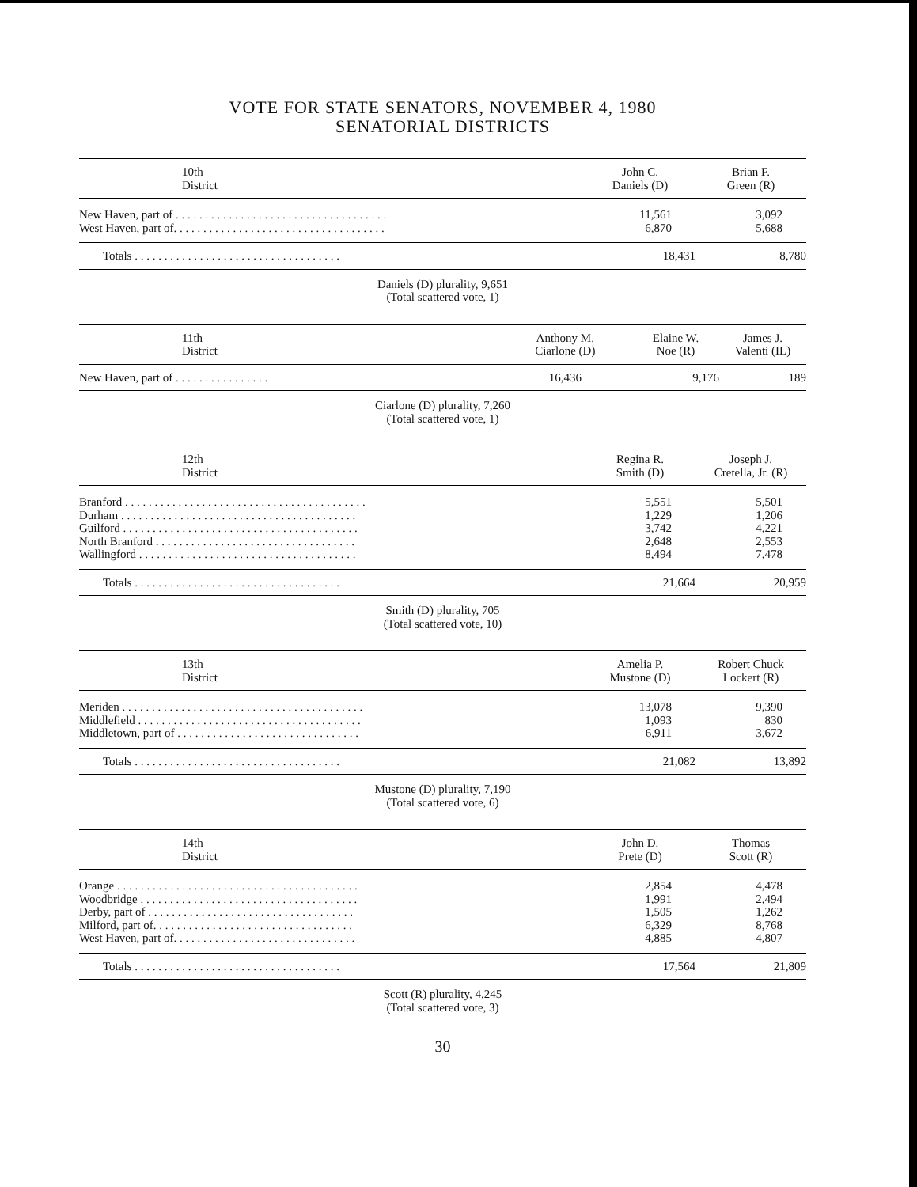VOTE FOR STATE SENATORS, NOVEMBER 4, 1980
SENATORIAL DISTRICTS
| 10th District | | John C. Daniels (D) | Brian F. Green (R) |
| --- | --- | --- | --- |
| New Haven, part of . . . . . . . . . . . . . . . . . . . . . . . . . . . . . . . . . . . . | | 11,561 | 3,092 |
| West Haven, part of. . . . . . . . . . . . . . . . . . . . . . . . . . . . . . . . . . . . | | 6,870 | 5,688 |
| Totals . . . . . . . . . . . . . . . . . . . . . . . . . . . . . . . . . . . | | 18,431 | 8,780 |
Daniels (D) plurality, 9,651
(Total scattered vote, 1)
| 11th District | Anthony M. Ciarlone (D) | Elaine W. Noe (R) | James J. Valenti (IL) |
| --- | --- | --- | --- |
| New Haven, part of . . . . . . . . . . . . . . . . | 16,436 | 9,176 | 189 |
Ciarlone (D) plurality, 7,260
(Total scattered vote, 1)
| 12th District | | Regina R. Smith (D) | Joseph J. Cretella, Jr. (R) |
| --- | --- | --- | --- |
| Branford . . . . . . . . . . . . . . . . . . . . . . . . . . . . . . . . . . . . . . . . . | | 5,551 | 5,501 |
| Durham . . . . . . . . . . . . . . . . . . . . . . . . . . . . . . . . . . . . . . . . | | 1,229 | 1,206 |
| Guilford . . . . . . . . . . . . . . . . . . . . . . . . . . . . . . . . . . . . . . . . | | 3,742 | 4,221 |
| North Branford . . . . . . . . . . . . . . . . . . . . . . . . . . . . . . . . . . | | 2,648 | 2,553 |
| Wallingford . . . . . . . . . . . . . . . . . . . . . . . . . . . . . . . . . . . . . | | 8,494 | 7,478 |
| Totals . . . . . . . . . . . . . . . . . . . . . . . . . . . . . . . . . . . | | 21,664 | 20,959 |
Smith (D) plurality, 705
(Total scattered vote, 10)
| 13th District | | Amelia P. Mustone (D) | Robert Chuck Lockert (R) |
| --- | --- | --- | --- |
| Meriden . . . . . . . . . . . . . . . . . . . . . . . . . . . . . . . . . . . . . . . . . | | 13,078 | 9,390 |
| Middlefield . . . . . . . . . . . . . . . . . . . . . . . . . . . . . . . . . . . . . . | | 1,093 | 830 |
| Middletown, part of . . . . . . . . . . . . . . . . . . . . . . . . . . . . . . . | | 6,911 | 3,672 |
| Totals . . . . . . . . . . . . . . . . . . . . . . . . . . . . . . . . . . . | | 21,082 | 13,892 |
Mustone (D) plurality, 7,190
(Total scattered vote, 6)
| 14th District | | John D. Prete (D) | Thomas Scott (R) |
| --- | --- | --- | --- |
| Orange . . . . . . . . . . . . . . . . . . . . . . . . . . . . . . . . . . . . . . . . . | | 2,854 | 4,478 |
| Woodbridge . . . . . . . . . . . . . . . . . . . . . . . . . . . . . . . . . . . . . | | 1,991 | 2,494 |
| Derby, part of . . . . . . . . . . . . . . . . . . . . . . . . . . . . . . . . . . . | | 1,505 | 1,262 |
| Milford, part of. . . . . . . . . . . . . . . . . . . . . . . . . . . . . . . . . . | | 6,329 | 8,768 |
| West Haven, part of. . . . . . . . . . . . . . . . . . . . . . . . . . . . . . . | | 4,885 | 4,807 |
| Totals . . . . . . . . . . . . . . . . . . . . . . . . . . . . . . . . . . . | | 17,564 | 21,809 |
Scott (R) plurality, 4,245
(Total scattered vote, 3)
30